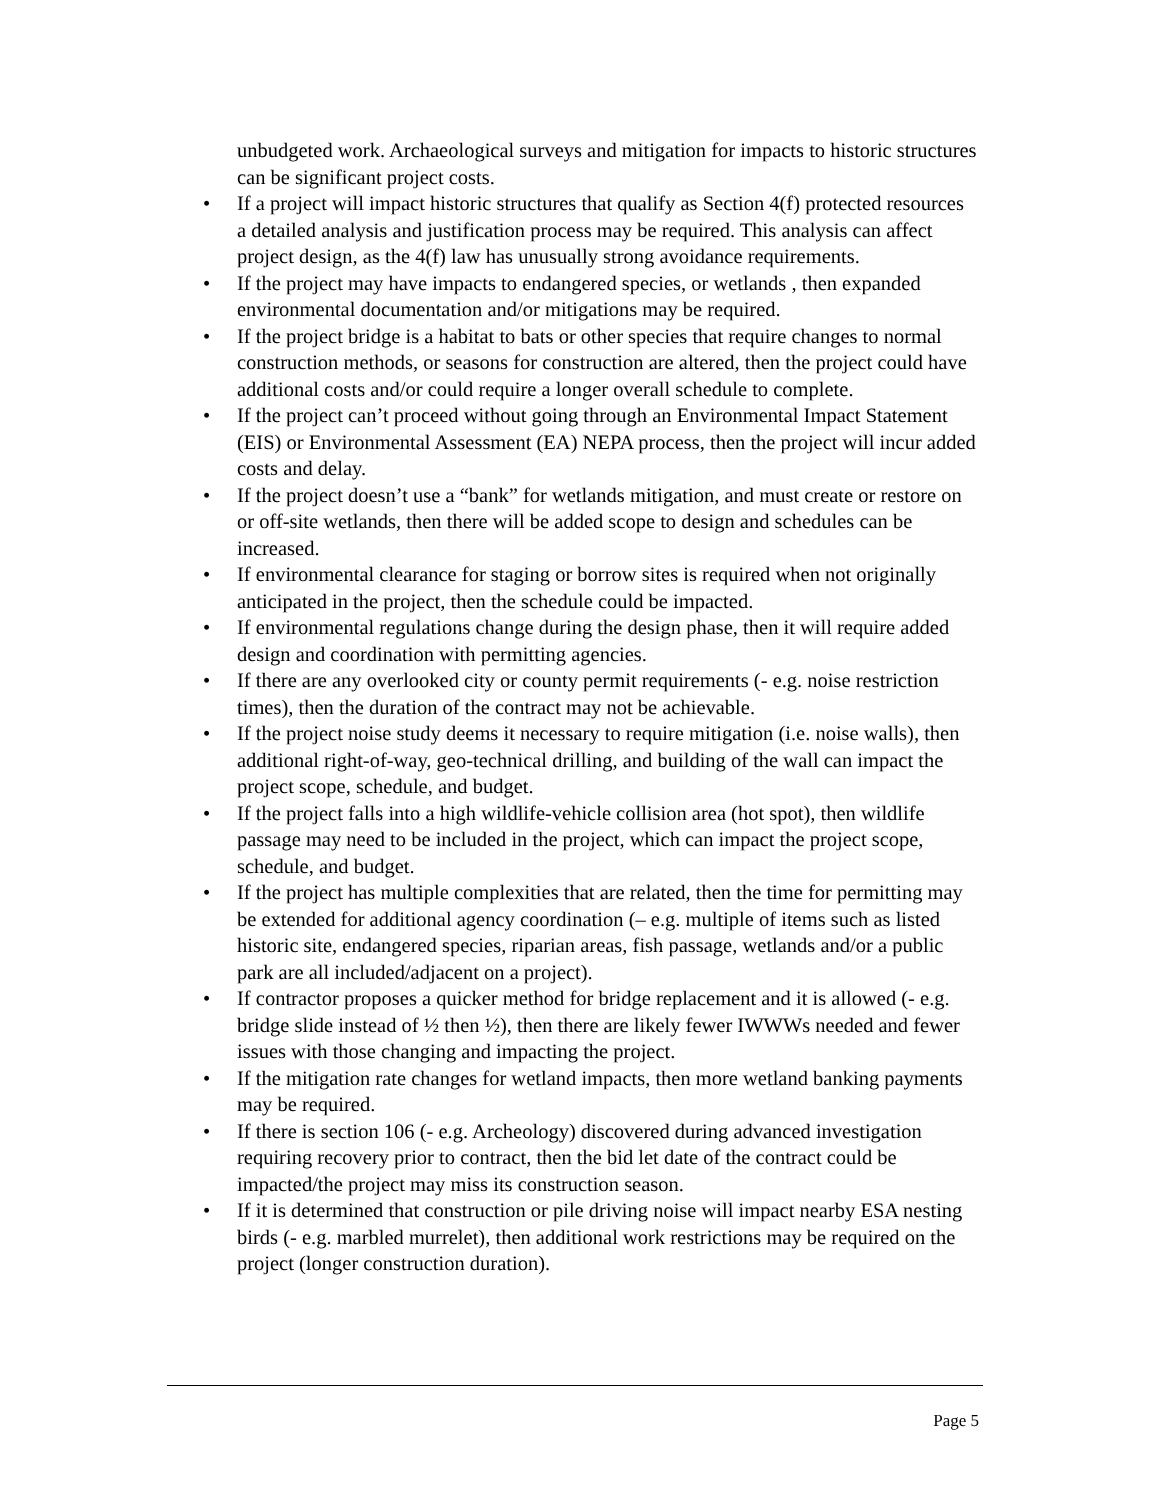unbudgeted work. Archaeological surveys and mitigation for impacts to historic structures can be significant project costs.
• If a project will impact historic structures that qualify as Section 4(f) protected resources a detailed analysis and justification process may be required. This analysis can affect project design, as the 4(f) law has unusually strong avoidance requirements.
• If the project may have impacts to endangered species, or wetlands , then expanded environmental documentation and/or mitigations may be required.
• If the project bridge is a habitat to bats or other species that require changes to normal construction methods, or seasons for construction are altered, then the project could have additional costs and/or could require a longer overall schedule to complete.
• If the project can’t proceed without going through an Environmental Impact Statement (EIS) or Environmental Assessment (EA) NEPA process, then the project will incur added costs and delay.
• If the project doesn’t use a “bank” for wetlands mitigation, and must create or restore on or off-site wetlands, then there will be added scope to design and schedules can be increased.
• If environmental clearance for staging or borrow sites is required when not originally anticipated in the project, then the schedule could be impacted.
• If environmental regulations change during the design phase, then it will require added design and coordination with permitting agencies.
• If there are any overlooked city or county permit requirements (- e.g. noise restriction times), then the duration of the contract may not be achievable.
• If the project noise study deems it necessary to require mitigation (i.e. noise walls), then additional right-of-way, geo-technical drilling, and building of the wall can impact the project scope, schedule, and budget.
• If the project falls into a high wildlife-vehicle collision area (hot spot), then wildlife passage may need to be included in the project, which can impact the project scope, schedule, and budget.
• If the project has multiple complexities that are related, then the time for permitting may be extended for additional agency coordination (– e.g. multiple of items such as listed historic site, endangered species, riparian areas, fish passage, wetlands and/or a public park are all included/adjacent on a project).
• If contractor proposes a quicker method for bridge replacement and it is allowed (- e.g. bridge slide instead of ½ then ½), then there are likely fewer IWWWs needed and fewer issues with those changing and impacting the project.
• If the mitigation rate changes for wetland impacts, then more wetland banking payments may be required.
• If there is section 106 (- e.g. Archeology) discovered during advanced investigation requiring recovery prior to contract, then the bid let date of the contract could be impacted/the project may miss its construction season.
• If it is determined that construction or pile driving noise will impact nearby ESA nesting birds (- e.g. marbled murrelet), then additional work restrictions may be required on the project (longer construction duration).
Page 5